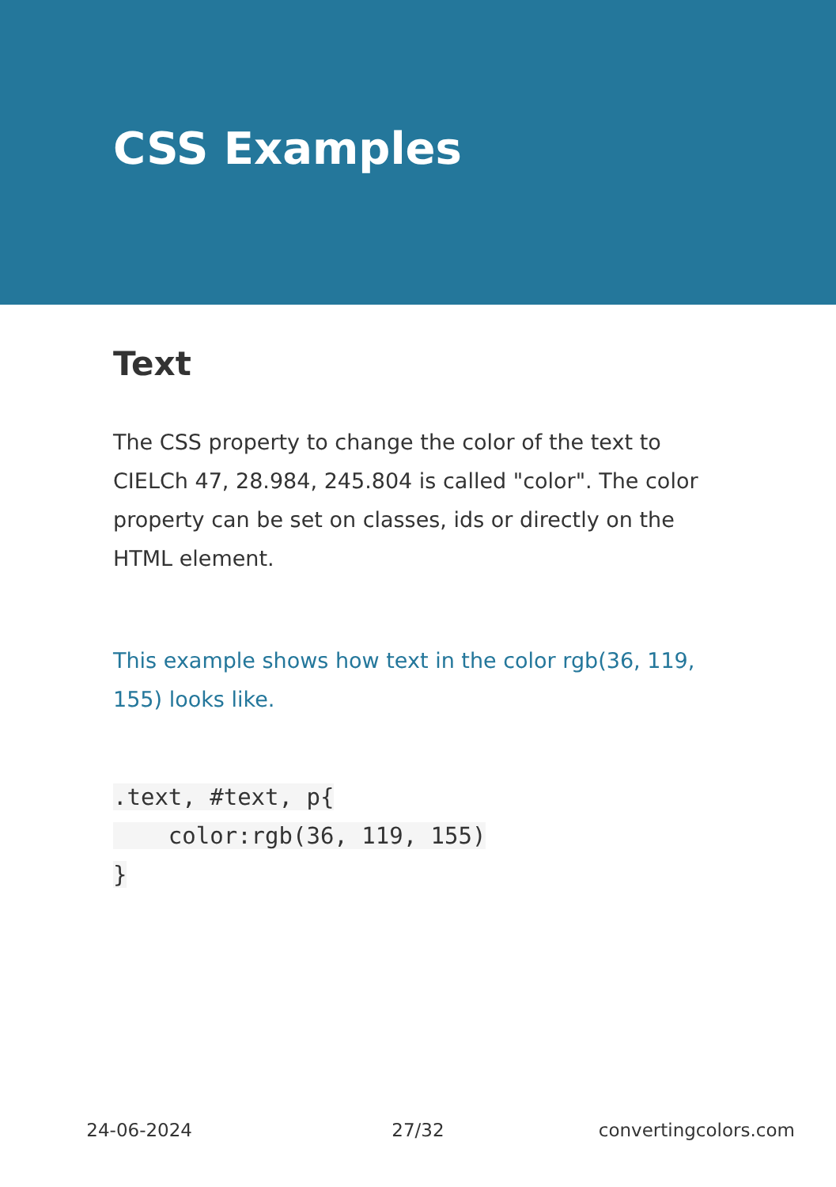CSS Examples
Text
The CSS property to change the color of the text to CIELCh 47, 28.984, 245.804 is called "color". The color property can be set on classes, ids or directly on the HTML element.
This example shows how text in the color rgb(36, 119, 155) looks like.
.text, #text, p{
    color:rgb(36, 119, 155)
}
24-06-2024 27/32 convertingcolors.com